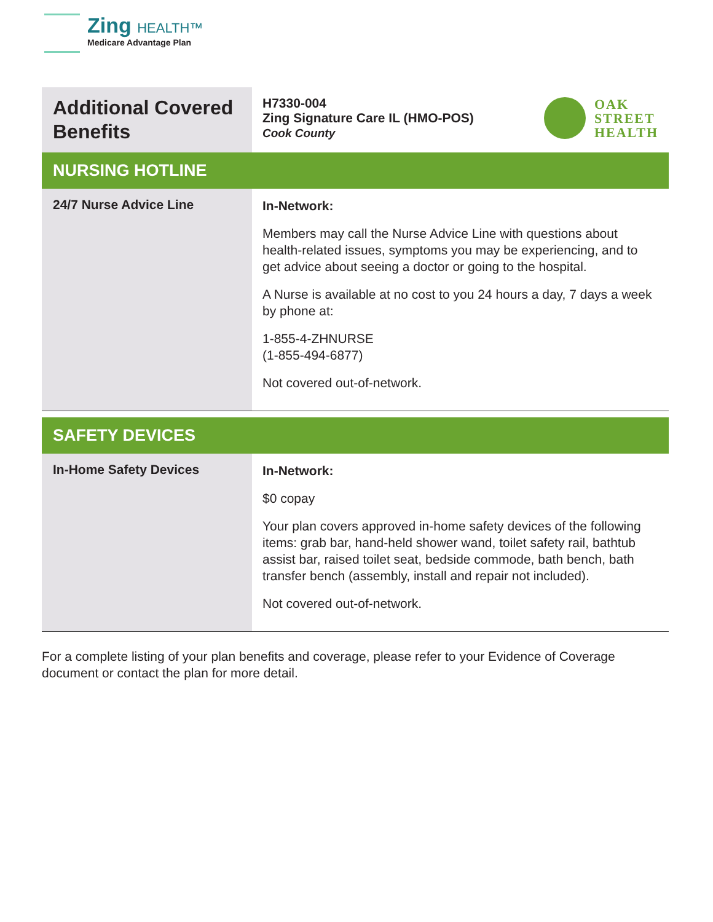Zing HEALTH™
Medicare Advantage Plan
| Additional Covered Benefits | H7330-004 Zing Signature Care IL (HMO-POS) Cook County OAK STREET HEALTH |
| NURSING HOTLINE | |
| 24/7 Nurse Advice Line | In-Network: Members may call the Nurse Advice Line with questions about health-related issues, symptoms you may be experiencing, and to get advice about seeing a doctor or going to the hospital. A Nurse is available at no cost to you 24 hours a day, 7 days a week by phone at: 1-855-4-ZHNURSE (1-855-494-6877) Not covered out-of-network. |
| SAFETY DEVICES | |
| In-Home Safety Devices | In-Network: $0 copay Your plan covers approved in-home safety devices of the following items: grab bar, hand-held shower wand, toilet safety rail, bathtub assist bar, raised toilet seat, bedside commode, bath bench, bath transfer bench (assembly, install and repair not included). Not covered out-of-network. |
For a complete listing of your plan benefits and coverage, please refer to your Evidence of Coverage document or contact the plan for more detail.